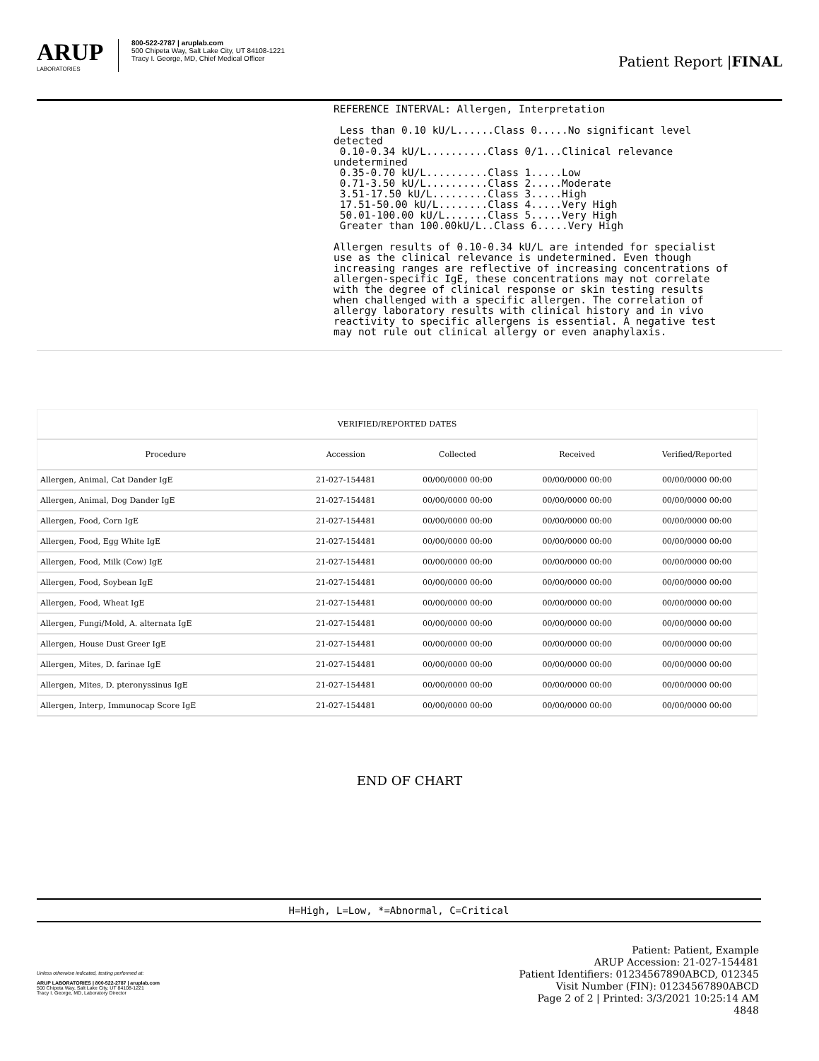ARUP
LABORATORIES
800-522-2787 | aruplab.com
500 Chipeta Way, Salt Lake City, UT 84108-1221
Tracy I. George, MD, Chief Medical Officer
Patient Report |FINAL
REFERENCE INTERVAL: Allergen, Interpretation Less than 0.10 kU/L......Class 0.....No significant level detected 0.10-0.34 kU/L..........Class 0/1...Clinical relevance undetermined 0.35-0.70 kU/L..........Class 1.....Low 0.71-3.50 kU/L..........Class 2.....Moderate 3.51-17.50 kU/L.........Class 3.....High 17.51-50.00 kU/L........Class 4.....Very High 50.01-100.00 kU/L.......Class 5.....Very High Greater than 100.00kU/L..Class 6.....Very High Allergen results of 0.10-0.34 kU/L are intended for specialist use as the clinical relevance is undetermined. Even though increasing ranges are reflective of increasing concentrations of allergen-specific IgE, these concentrations may not correlate with the degree of clinical response or skin testing results when challenged with a specific allergen. The correlation of allergy laboratory results with clinical history and in vivo reactivity to specific allergens is essential. A negative test may not rule out clinical allergy or even anaphylaxis.
| VERIFIED/REPORTED DATES | | | | |
| --- | --- | --- | --- | --- |
| Procedure | Accession | Collected | Received | Verified/Reported |
| Allergen, Animal, Cat Dander IgE | 21-027-154481 | 00/00/0000 00:00 | 00/00/0000 00:00 | 00/00/0000 00:00 |
| Allergen, Animal, Dog Dander IgE | 21-027-154481 | 00/00/0000 00:00 | 00/00/0000 00:00 | 00/00/0000 00:00 |
| Allergen, Food, Corn IgE | 21-027-154481 | 00/00/0000 00:00 | 00/00/0000 00:00 | 00/00/0000 00:00 |
| Allergen, Food, Egg White IgE | 21-027-154481 | 00/00/0000 00:00 | 00/00/0000 00:00 | 00/00/0000 00:00 |
| Allergen, Food, Milk (Cow) IgE | 21-027-154481 | 00/00/0000 00:00 | 00/00/0000 00:00 | 00/00/0000 00:00 |
| Allergen, Food, Soybean IgE | 21-027-154481 | 00/00/0000 00:00 | 00/00/0000 00:00 | 00/00/0000 00:00 |
| Allergen, Food, Wheat IgE | 21-027-154481 | 00/00/0000 00:00 | 00/00/0000 00:00 | 00/00/0000 00:00 |
| Allergen, Fungi/Mold, A. alternata IgE | 21-027-154481 | 00/00/0000 00:00 | 00/00/0000 00:00 | 00/00/0000 00:00 |
| Allergen, House Dust Greer IgE | 21-027-154481 | 00/00/0000 00:00 | 00/00/0000 00:00 | 00/00/0000 00:00 |
| Allergen, Mites, D. farinae IgE | 21-027-154481 | 00/00/0000 00:00 | 00/00/0000 00:00 | 00/00/0000 00:00 |
| Allergen, Mites, D. pteronyssinus IgE | 21-027-154481 | 00/00/0000 00:00 | 00/00/0000 00:00 | 00/00/0000 00:00 |
| Allergen, Interp, Immunocap Score IgE | 21-027-154481 | 00/00/0000 00:00 | 00/00/0000 00:00 | 00/00/0000 00:00 |
END OF CHART
H=High, L=Low, *=Abnormal, C=Critical
Unless otherwise indicated, testing performed at:
ARUP LABORATORIES | 800-522-2787 | aruplab.com
500 Chipeta Way, Salt Lake City, UT 84108-1221
Tracy I. George, MD, Laboratory Director
Patient: Patient, Example
ARUP Accession: 21-027-154481
Patient Identifiers: 01234567890ABCD, 012345
Visit Number (FIN): 01234567890ABCD
Page 2 of 2 | Printed: 3/3/2021 10:25:14 AM
4848